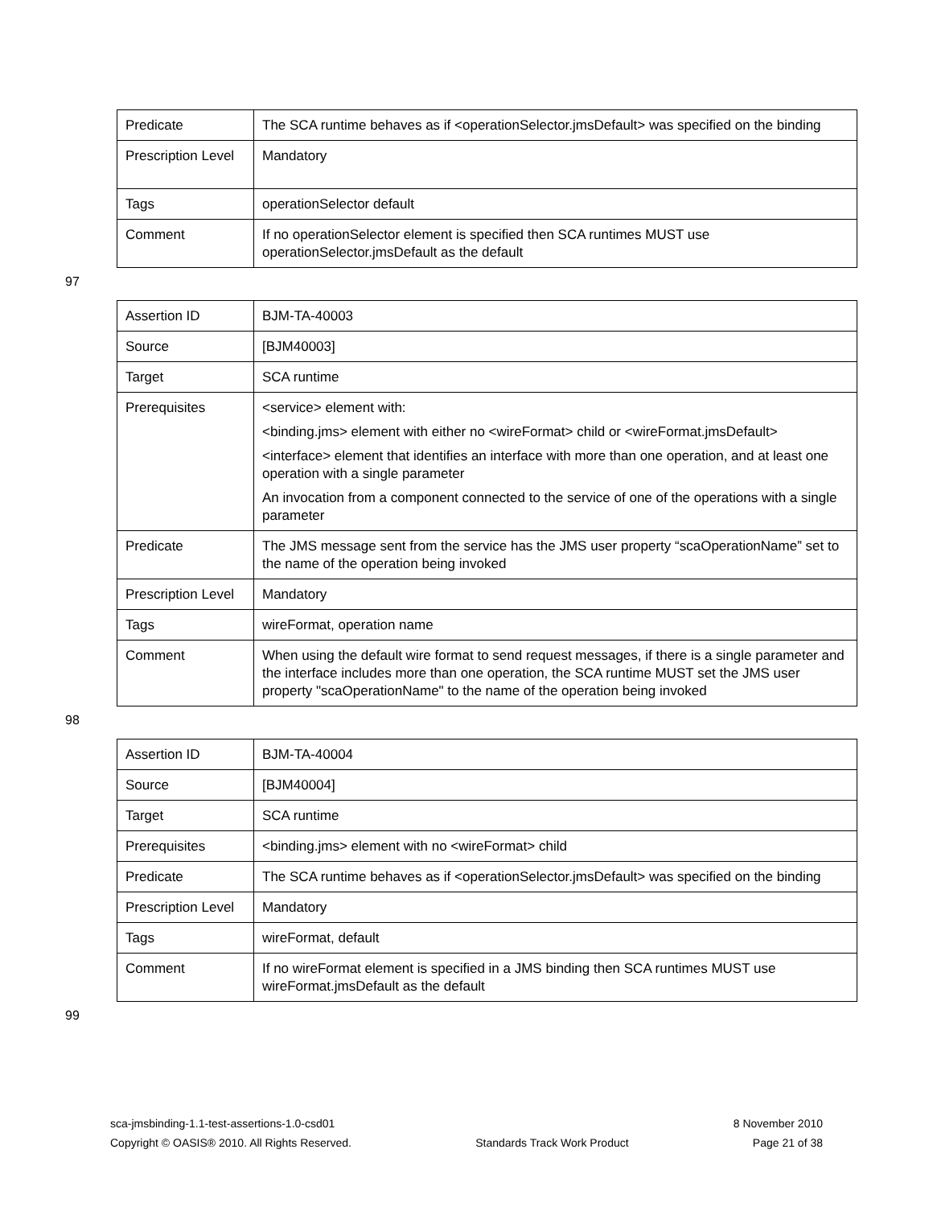| Predicate | The SCA runtime behaves as if <operationSelector.jmsDefault> was specified on the binding |
| Prescription Level | Mandatory |
| Tags | operationSelector default |
| Comment | If no operationSelector element is specified then SCA runtimes MUST use operationSelector.jmsDefault as the default |
97
| Assertion ID | BJM-TA-40003 |
| Source | [BJM40003] |
| Target | SCA runtime |
| Prerequisites | <service> element with: <binding.jms> element with either no <wireFormat> child or <wireFormat.jmsDefault> <interface> element that identifies an interface with more than one operation, and at least one operation with a single parameter An invocation from a component connected to the service of one of the operations with a single parameter |
| Predicate | The JMS message sent from the service has the JMS user property “scaOperationName” set to the name of the operation being invoked |
| Prescription Level | Mandatory |
| Tags | wireFormat, operation name |
| Comment | When using the default wire format to send request messages, if there is a single parameter and the interface includes more than one operation, the SCA runtime MUST set the JMS user property "scaOperationName" to the name of the operation being invoked |
98
| Assertion ID | BJM-TA-40004 |
| Source | [BJM40004] |
| Target | SCA runtime |
| Prerequisites | <binding.jms> element with no <wireFormat> child |
| Predicate | The SCA runtime behaves as if <operationSelector.jmsDefault> was specified on the binding |
| Prescription Level | Mandatory |
| Tags | wireFormat, default |
| Comment | If no wireFormat element is specified in a JMS binding then SCA runtimes MUST use wireFormat.jmsDefault as the default |
99
sca-jmsbinding-1.1-test-assertions-1.0-csd01 8 November 2010
Copyright © OASIS® 2010. All Rights Reserved. Standards Track Work Product Page 21 of 38